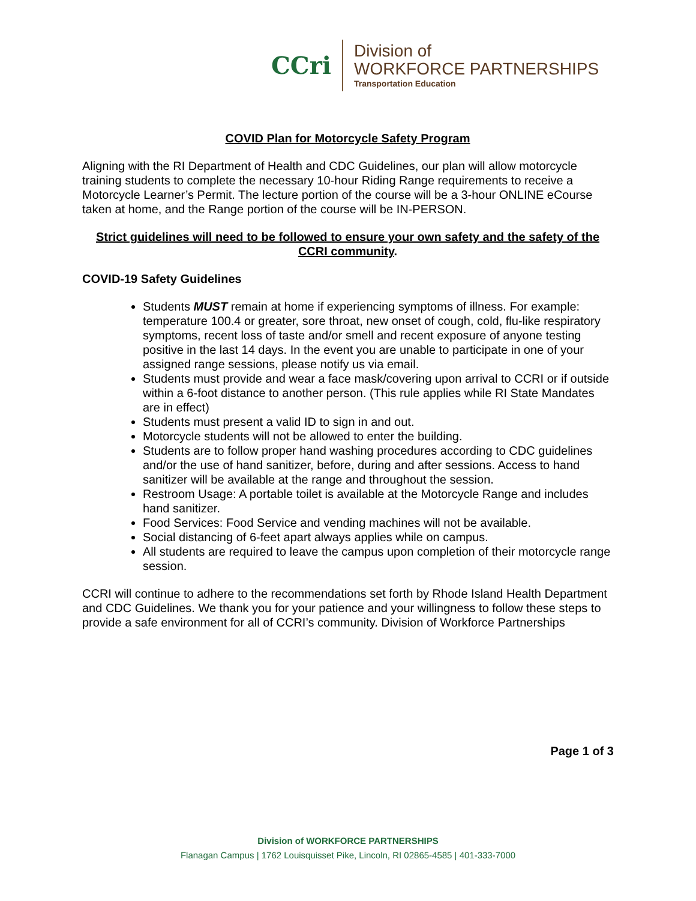CCri
Division of
WORKFORCE PARTNERSHIPS
Transportation Education
COVID Plan for Motorcycle Safety Program
Aligning with the RI Department of Health and CDC Guidelines, our plan will allow motorcycle training students to complete the necessary 10-hour Riding Range requirements to receive a Motorcycle Learner’s Permit. The lecture portion of the course will be a 3-hour ONLINE eCourse taken at home, and the Range portion of the course will be IN-PERSON.
Strict guidelines will need to be followed to ensure your own safety and the safety of the CCRI community.
COVID-19 Safety Guidelines
Students MUST remain at home if experiencing symptoms of illness. For example: temperature 100.4 or greater, sore throat, new onset of cough, cold, flu-like respiratory symptoms, recent loss of taste and/or smell and recent exposure of anyone testing positive in the last 14 days. In the event you are unable to participate in one of your assigned range sessions, please notify us via email.
Students must provide and wear a face mask/covering upon arrival to CCRI or if outside within a 6-foot distance to another person. (This rule applies while RI State Mandates are in effect)
Students must present a valid ID to sign in and out.
Motorcycle students will not be allowed to enter the building.
Students are to follow proper hand washing procedures according to CDC guidelines and/or the use of hand sanitizer, before, during and after sessions. Access to hand sanitizer will be available at the range and throughout the session.
Restroom Usage: A portable toilet is available at the Motorcycle Range and includes hand sanitizer.
Food Services: Food Service and vending machines will not be available.
Social distancing of 6-feet apart always applies while on campus.
All students are required to leave the campus upon completion of their motorcycle range session.
CCRI will continue to adhere to the recommendations set forth by Rhode Island Health Department and CDC Guidelines. We thank you for your patience and your willingness to follow these steps to provide a safe environment for all of CCRI’s community. Division of Workforce Partnerships
Page 1 of 3
Division of WORKFORCE PARTNERSHIPS
Flanagan Campus | 1762 Louisquisset Pike, Lincoln, RI 02865-4585 | 401-333-7000